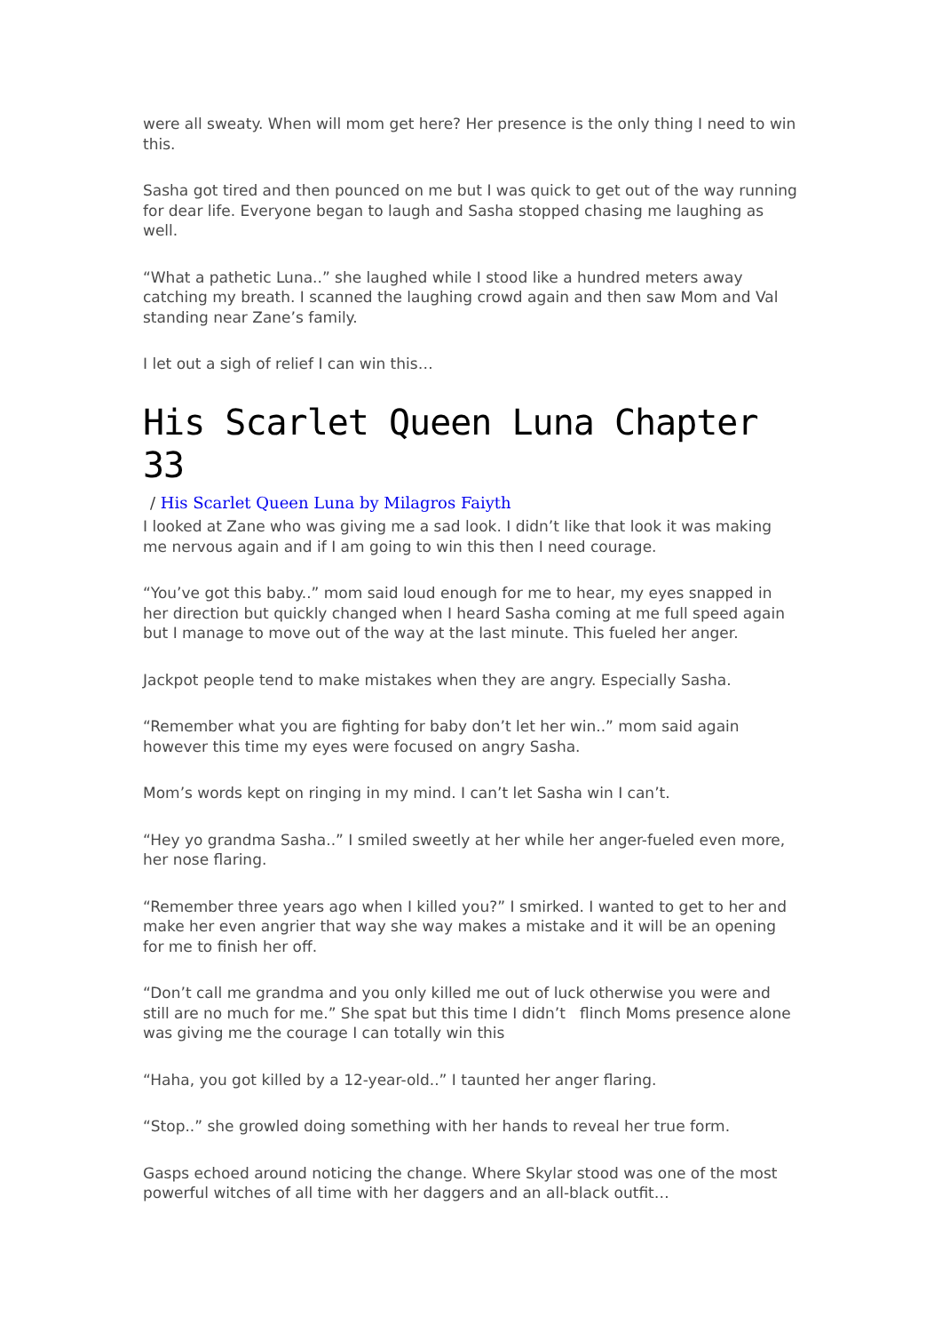were all sweaty. When will mom get here? Her presence is the only thing I need to win this.
Sasha got tired and then pounced on me but I was quick to get out of the way running for dear life. Everyone began to laugh and Sasha stopped chasing me laughing as well.
“What a pathetic Luna..” she laughed while I stood like a hundred meters away catching my breath. I scanned the laughing crowd again and then saw Mom and Val standing near Zane’s family.
I let out a sigh of relief I can win this…
His Scarlet Queen Luna Chapter 33
/ His Scarlet Queen Luna by Milagros Faiyth
I looked at Zane who was giving me a sad look. I didn’t like that look it was making me nervous again and if I am going to win this then I need courage.
“You’ve got this baby..” mom said loud enough for me to hear, my eyes snapped in her direction but quickly changed when I heard Sasha coming at me full speed again but I manage to move out of the way at the last minute. This fueled her anger.
Jackpot people tend to make mistakes when they are angry. Especially Sasha.
“Remember what you are fighting for baby don’t let her win..” mom said again however this time my eyes were focused on angry Sasha.
Mom’s words kept on ringing in my mind. I can’t let Sasha win I can’t.
“Hey yo grandma Sasha..” I smiled sweetly at her while her anger-fueled even more, her nose flaring.
“Remember three years ago when I killed you?” I smirked. I wanted to get to her and make her even angrier that way she way makes a mistake and it will be an opening for me to finish her off.
“Don’t call me grandma and you only killed me out of luck otherwise you were and still are no much for me.” She spat but this time I didn’t flinch Moms presence alone was giving me the courage I can totally win this
“Haha, you got killed by a 12-year-old..” I taunted her anger flaring.
“Stop..” she growled doing something with her hands to reveal her true form.
Gasps echoed around noticing the change. Where Skylar stood was one of the most powerful witches of all time with her daggers and an all-black outfit…